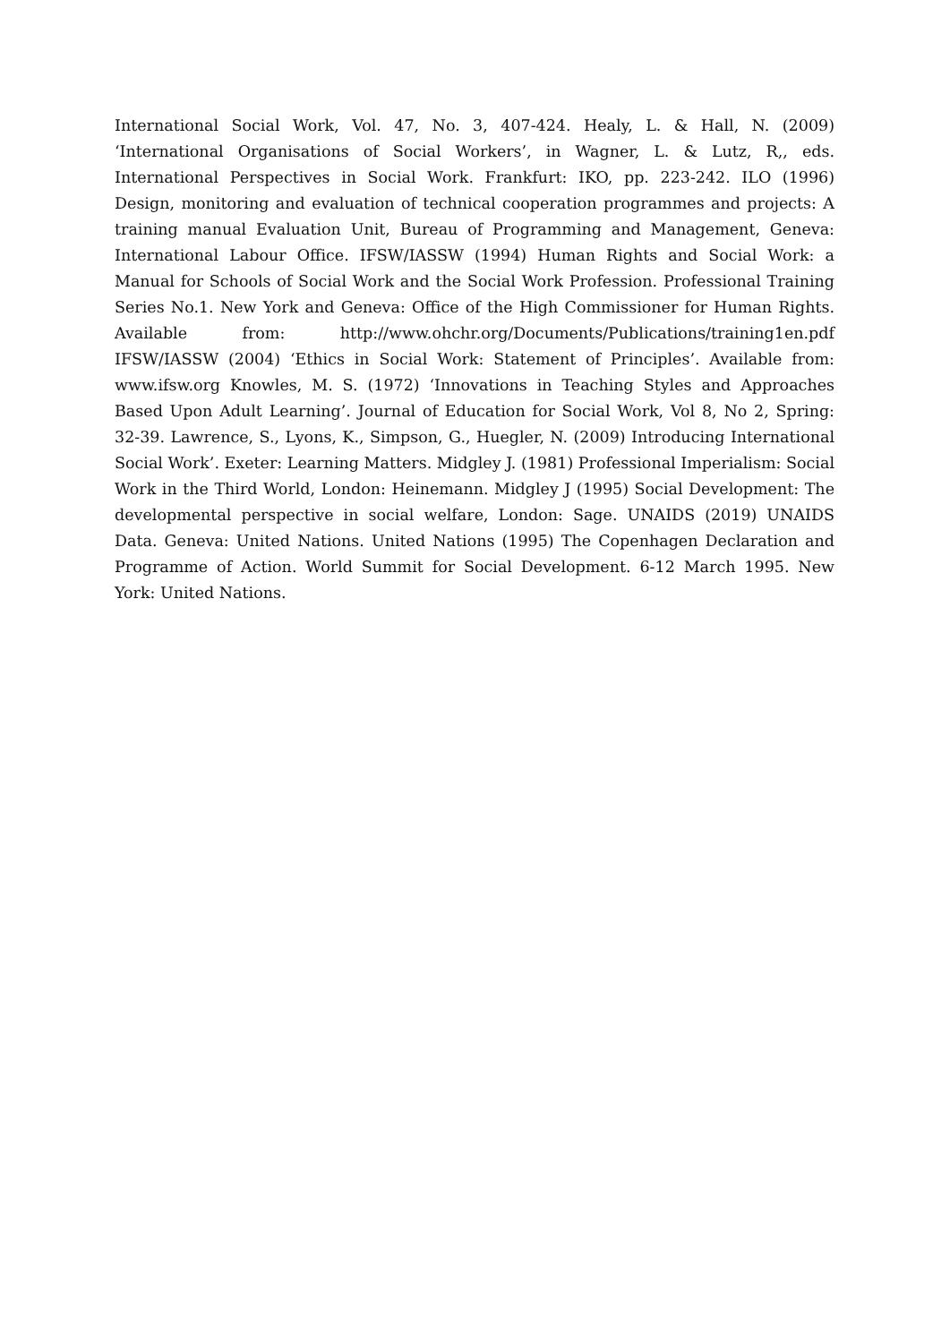International Social Work, Vol. 47, No. 3, 407-424. Healy, L. & Hall, N. (2009) ‘International Organisations of Social Workers’, in Wagner, L. & Lutz, R,, eds. International Perspectives in Social Work. Frankfurt: IKO, pp. 223-242. ILO (1996) Design, monitoring and evaluation of technical cooperation programmes and projects: A training manual Evaluation Unit, Bureau of Programming and Management, Geneva: International Labour Office. IFSW/IASSW (1994) Human Rights and Social Work: a Manual for Schools of Social Work and the Social Work Profession. Professional Training Series No.1. New York and Geneva: Office of the High Commissioner for Human Rights. Available from: http://www.ohchr.org/Documents/Publications/training1en.pdf IFSW/IASSW (2004) ‘Ethics in Social Work: Statement of Principles’. Available from: www.ifsw.org Knowles, M. S. (1972) ‘Innovations in Teaching Styles and Approaches Based Upon Adult Learning’. Journal of Education for Social Work, Vol 8, No 2, Spring: 32-39. Lawrence, S., Lyons, K., Simpson, G., Huegler, N. (2009) Introducing International Social Work’. Exeter: Learning Matters. Midgley J. (1981) Professional Imperialism: Social Work in the Third World, London: Heinemann. Midgley J (1995) Social Development: The developmental perspective in social welfare, London: Sage. UNAIDS (2019) UNAIDS Data. Geneva: United Nations. United Nations (1995) The Copenhagen Declaration and Programme of Action. World Summit for Social Development. 6-12 March 1995. New York: United Nations.